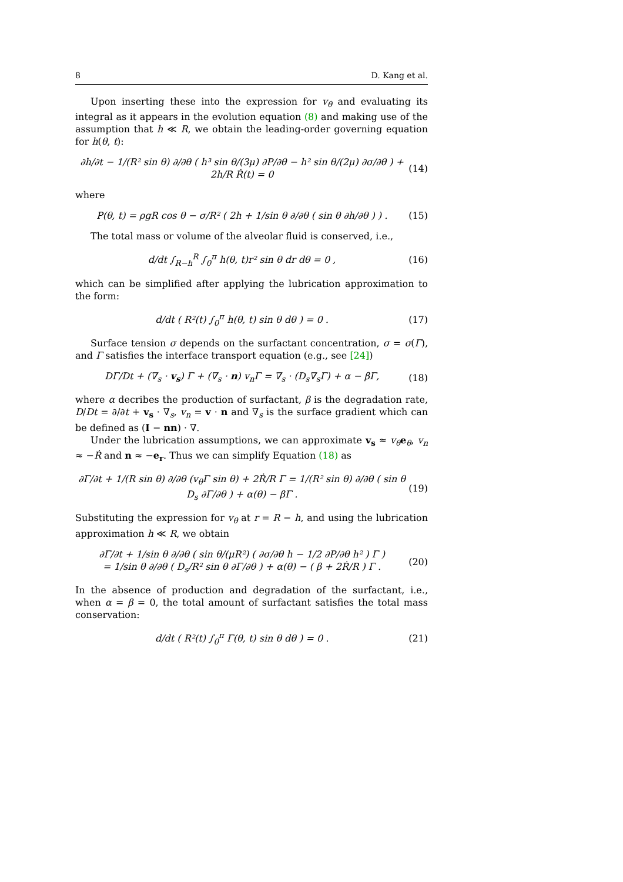8 D. Kang et al.
Upon inserting these into the expression for v<sub>θ</sub> and evaluating its integral as it appears in the evolution equation (8) and making use of the assumption that h ≪ R, we obtain the leading-order governing equation for h(θ, t):
∂h/∂t − 1/(R² sin θ) ∂/∂θ ( h³ sin θ/(3μ) ∂P/∂θ − h² sin θ/(2μ) ∂σ/∂θ ) + 2h/R Ṙ(t) = 0 (14)
where
P(θ, t) = ρgR cos θ − σ/R² ( 2h + 1/sin θ ∂/∂θ ( sin θ ∂h/∂θ ) ) . (15)
The total mass or volume of the alveolar fluid is conserved, i.e.,
d/dt ∫<sub>R−h</sub><sup>R</sup> ∫<sub>0</sub><sup>π</sup> h(θ, t)r² sin θ dr dθ = 0 , (16)
which can be simplified after applying the lubrication approximation to the form:
d/dt ( R²(t) ∫<sub>0</sub><sup>π</sup> h(θ, t) sin θ dθ ) = 0 . (17)
Surface tension σ depends on the surfactant concentration, σ = σ(Γ), and Γ satisfies the interface transport equation (e.g., see [24])
DΓ/Dt + (∇<sub>s</sub> · v<sub>s</sub>) Γ + (∇<sub>s</sub> · n) v<sub>n</sub>Γ = ∇<sub>s</sub> · (D<sub>s</sub>∇<sub>s</sub>Γ) + α − βΓ, (18)
where α decribes the production of surfactant, β is the degradation rate, D/Dt = ∂/∂t + v<sub>s</sub> · ∇<sub>s</sub>, v<sub>n</sub> = v · n and ∇<sub>s</sub> is the surface gradient which can be defined as (I − nn) · ∇.
Under the lubrication assumptions, we can approximate v<sub>s</sub> ≈ v<sub>θ</sub> e<sub>θ</sub>, v<sub>n</sub> ≈ −Ṙ and n ≈ −e<sub>r</sub>. Thus we can simplify Equation (18) as
∂Γ/∂t + 1/(R sin θ) ∂/∂θ (v<sub>θ</sub>Γ sin θ) + 2Ṙ/R Γ = 1/(R² sin θ) ∂/∂θ ( sin θ D<sub>s</sub> ∂Γ/∂θ ) + α(θ) − βΓ . (19)
Substituting the expression for v<sub>θ</sub> at r = R − h, and using the lubrication approximation h ≪ R, we obtain
∂Γ/∂t + 1/sin θ ∂/∂θ ( sin θ/(μR²) ( ∂σ/∂θ h − 1/2 ∂P/∂θ h² ) Γ )
= 1/sin θ ∂/∂θ ( D<sub>s</sub>/R² sin θ ∂Γ/∂θ ) + α(θ) − ( β + 2Ṙ/R ) Γ . (20)
In the absence of production and degradation of the surfactant, i.e., when α = β = 0, the total amount of surfactant satisfies the total mass conservation:
d/dt ( R²(t) ∫<sub>0</sub><sup>π</sup> Γ(θ, t) sin θ dθ ) = 0 . (21)